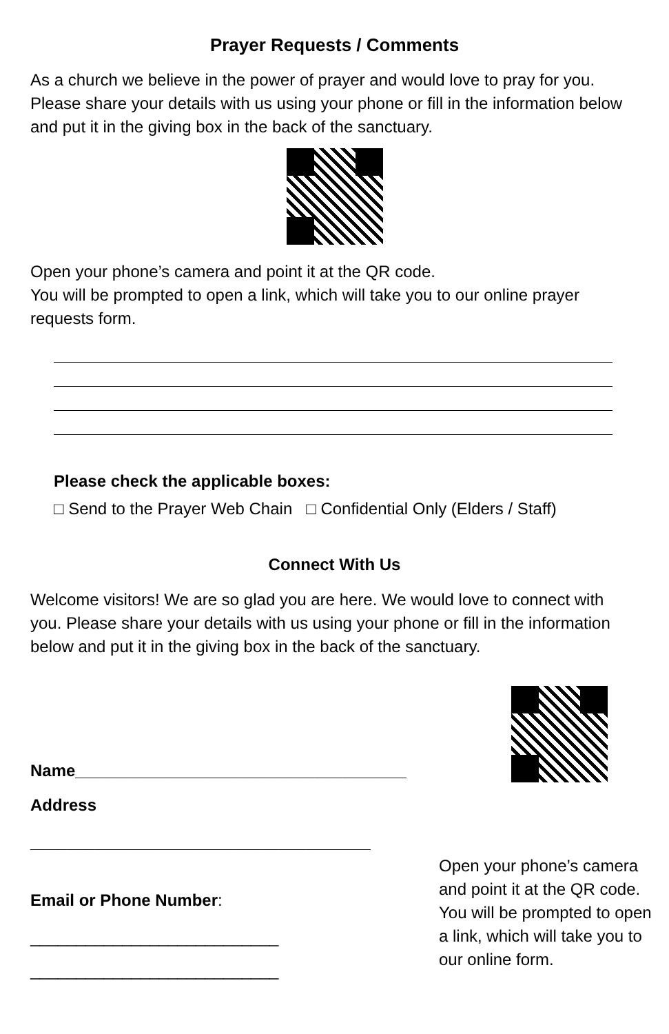Prayer Requests / Comments
As a church we believe in the power of prayer and would love to pray for you. Please share your details with us using your phone or fill in the information below and put it in the giving box in the back of the sanctuary.
Open your phone’s camera and point it at the QR code.
You will be prompted to open a link, which will take you to our online prayer requests form.
Please check the applicable boxes:
□ Send to the Prayer Web Chain □ Confidential Only (Elders / Staff)
Connect With Us
Welcome visitors! We are so glad you are here. We would love to connect with you. Please share your details with us using your phone or fill in the information below and put it in the giving box in the back of the sanctuary.
Name____________________________________
Address
_____________________________________
Email or Phone Number:
___________________________
___________________________
Open your phone’s camera and point it at the QR code. You will be prompted to open a link, which will take you to our online form.